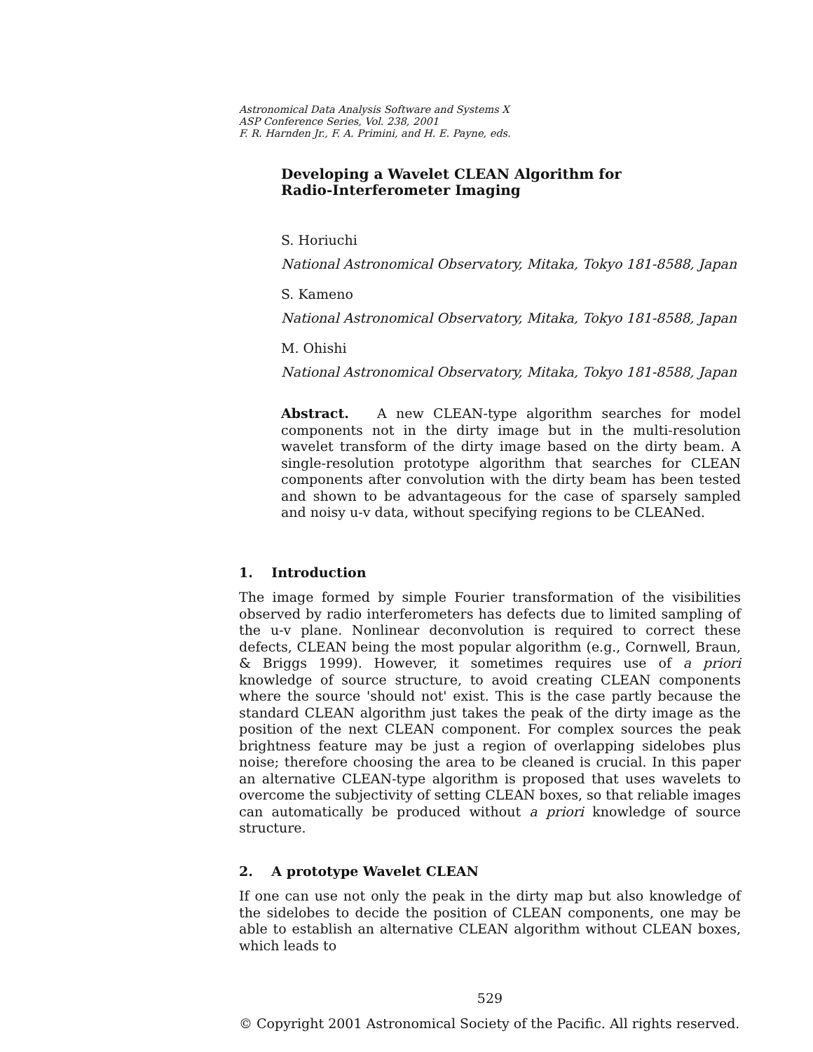Astronomical Data Analysis Software and Systems X
ASP Conference Series, Vol. 238, 2001
F. R. Harnden Jr., F. A. Primini, and H. E. Payne, eds.
Developing a Wavelet CLEAN Algorithm for
Radio-Interferometer Imaging
S. Horiuchi
National Astronomical Observatory, Mitaka, Tokyo 181-8588, Japan
S. Kameno
National Astronomical Observatory, Mitaka, Tokyo 181-8588, Japan
M. Ohishi
National Astronomical Observatory, Mitaka, Tokyo 181-8588, Japan
Abstract. A new CLEAN-type algorithm searches for model components not in the dirty image but in the multi-resolution wavelet transform of the dirty image based on the dirty beam. A single-resolution prototype algorithm that searches for CLEAN components after convolution with the dirty beam has been tested and shown to be advantageous for the case of sparsely sampled and noisy u-v data, without specifying regions to be CLEANed.
1. Introduction
The image formed by simple Fourier transformation of the visibilities observed by radio interferometers has defects due to limited sampling of the u-v plane. Nonlinear deconvolution is required to correct these defects, CLEAN being the most popular algorithm (e.g., Cornwell, Braun, & Briggs 1999). However, it sometimes requires use of a priori knowledge of source structure, to avoid creating CLEAN components where the source 'should not' exist. This is the case partly because the standard CLEAN algorithm just takes the peak of the dirty image as the position of the next CLEAN component. For complex sources the peak brightness feature may be just a region of overlapping sidelobes plus noise; therefore choosing the area to be cleaned is crucial. In this paper an alternative CLEAN-type algorithm is proposed that uses wavelets to overcome the subjectivity of setting CLEAN boxes, so that reliable images can automatically be produced without a priori knowledge of source structure.
2. A prototype Wavelet CLEAN
If one can use not only the peak in the dirty map but also knowledge of the sidelobes to decide the position of CLEAN components, one may be able to establish an alternative CLEAN algorithm without CLEAN boxes, which leads to
529
© Copyright 2001 Astronomical Society of the Pacific. All rights reserved.